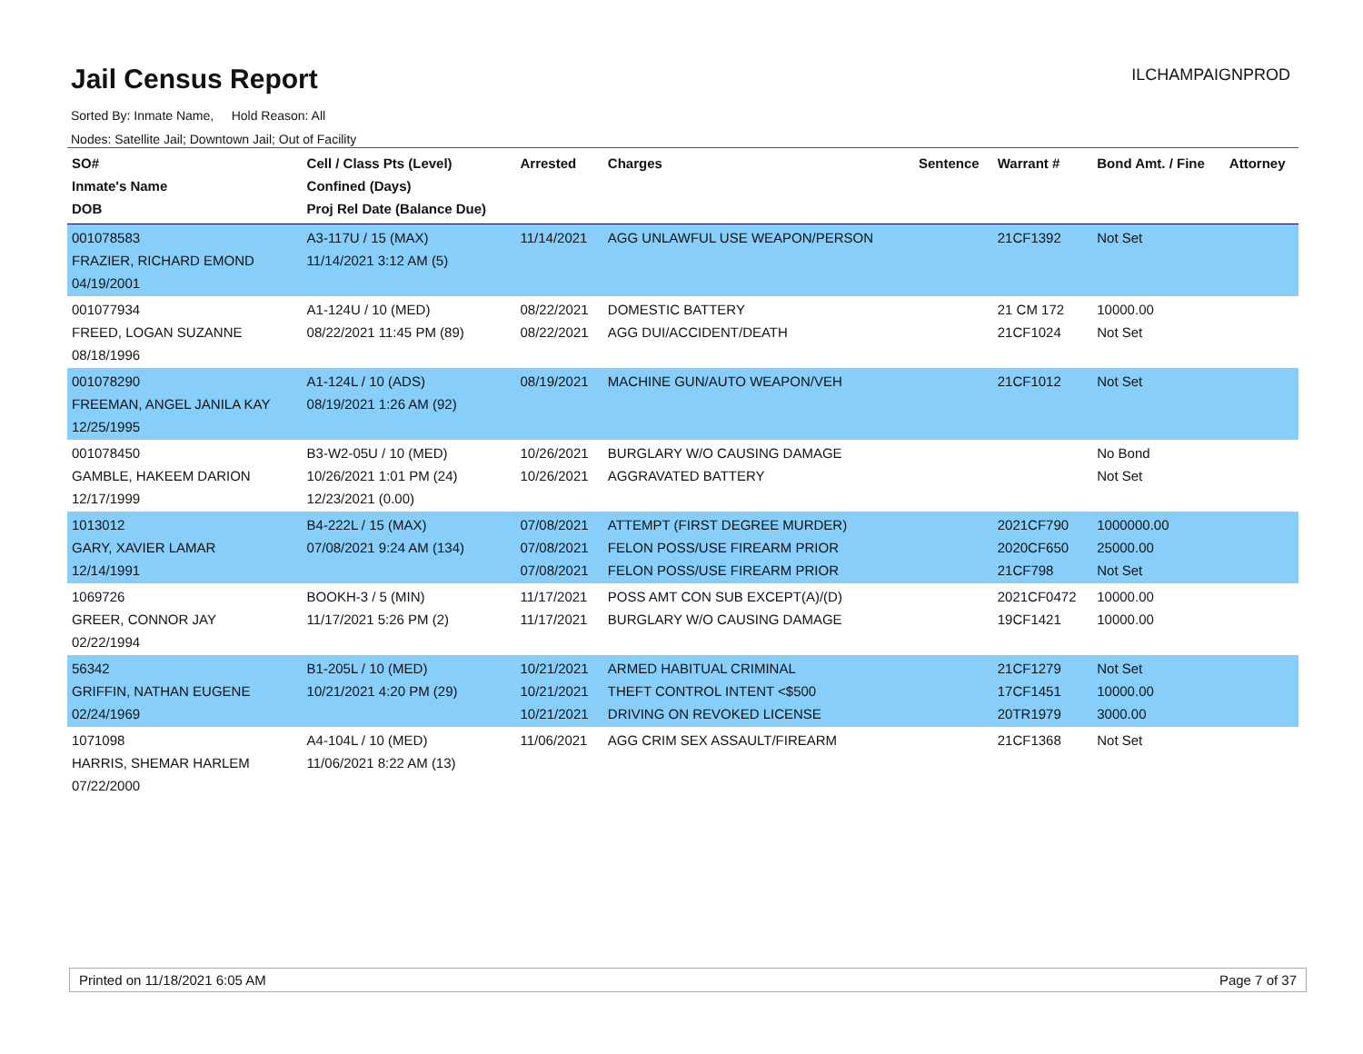Jail Census Report
ILCHAMPAIGNPROD
Sorted By: Inmate Name, Hold Reason: All
Nodes: Satellite Jail; Downtown Jail; Out of Facility
| SO# Inmate's Name DOB | Cell / Class Pts (Level) Confined (Days) Proj Rel Date (Balance Due) | Arrested | Charges | Sentence | Warrant # | Bond Amt. / Fine | Attorney |
| --- | --- | --- | --- | --- | --- | --- | --- |
| 001078583 FRAZIER, RICHARD EMOND 04/19/2001 | A3-117U / 15 (MAX) 11/14/2021 3:12 AM (5) | 11/14/2021 | AGG UNLAWFUL USE WEAPON/PERSON | | 21CF1392 | Not Set | |
| 001077934 FREED, LOGAN SUZANNE 08/18/1996 | A1-124U / 10 (MED) 08/22/2021 11:45 PM (89) | 08/22/2021 08/22/2021 | DOMESTIC BATTERY AGG DUI/ACCIDENT/DEATH | | 21 CM 172 21CF1024 | 10000.00 Not Set | |
| 001078290 FREEMAN, ANGEL JANILA KAY 12/25/1995 | A1-124L / 10 (ADS) 08/19/2021 1:26 AM (92) | 08/19/2021 | MACHINE GUN/AUTO WEAPON/VEH | | 21CF1012 | Not Set | |
| 001078450 GAMBLE, HAKEEM DARION 12/17/1999 | B3-W2-05U / 10 (MED) 10/26/2021 1:01 PM (24) 12/23/2021 (0.00) | 10/26/2021 10/26/2021 | BURGLARY W/O CAUSING DAMAGE AGGRAVATED BATTERY | | | No Bond Not Set | |
| 1013012 GARY, XAVIER LAMAR 12/14/1991 | B4-222L / 15 (MAX) 07/08/2021 9:24 AM (134) | 07/08/2021 07/08/2021 07/08/2021 | ATTEMPT (FIRST DEGREE MURDER) FELON POSS/USE FIREARM PRIOR FELON POSS/USE FIREARM PRIOR | | 2021CF790 2020CF650 21CF798 | 1000000.00 25000.00 Not Set | |
| 1069726 GREER, CONNOR JAY 02/22/1994 | BOOKH-3 / 5 (MIN) 11/17/2021 5:26 PM (2) | 11/17/2021 11/17/2021 | POSS AMT CON SUB EXCEPT(A)/(D) BURGLARY W/O CAUSING DAMAGE | | 2021CF0472 19CF1421 | 10000.00 10000.00 | |
| 56342 GRIFFIN, NATHAN EUGENE 02/24/1969 | B1-205L / 10 (MED) 10/21/2021 4:20 PM (29) | 10/21/2021 10/21/2021 10/21/2021 | ARMED HABITUAL CRIMINAL THEFT CONTROL INTENT <$500 DRIVING ON REVOKED LICENSE | | 21CF1279 17CF1451 20TR1979 | Not Set 10000.00 3000.00 | |
| 1071098 HARRIS, SHEMAR HARLEM 07/22/2000 | A4-104L / 10 (MED) 11/06/2021 8:22 AM (13) | 11/06/2021 | AGG CRIM SEX ASSAULT/FIREARM | | 21CF1368 | Not Set | |
Printed on 11/18/2021 6:05 AM Page 7 of 37